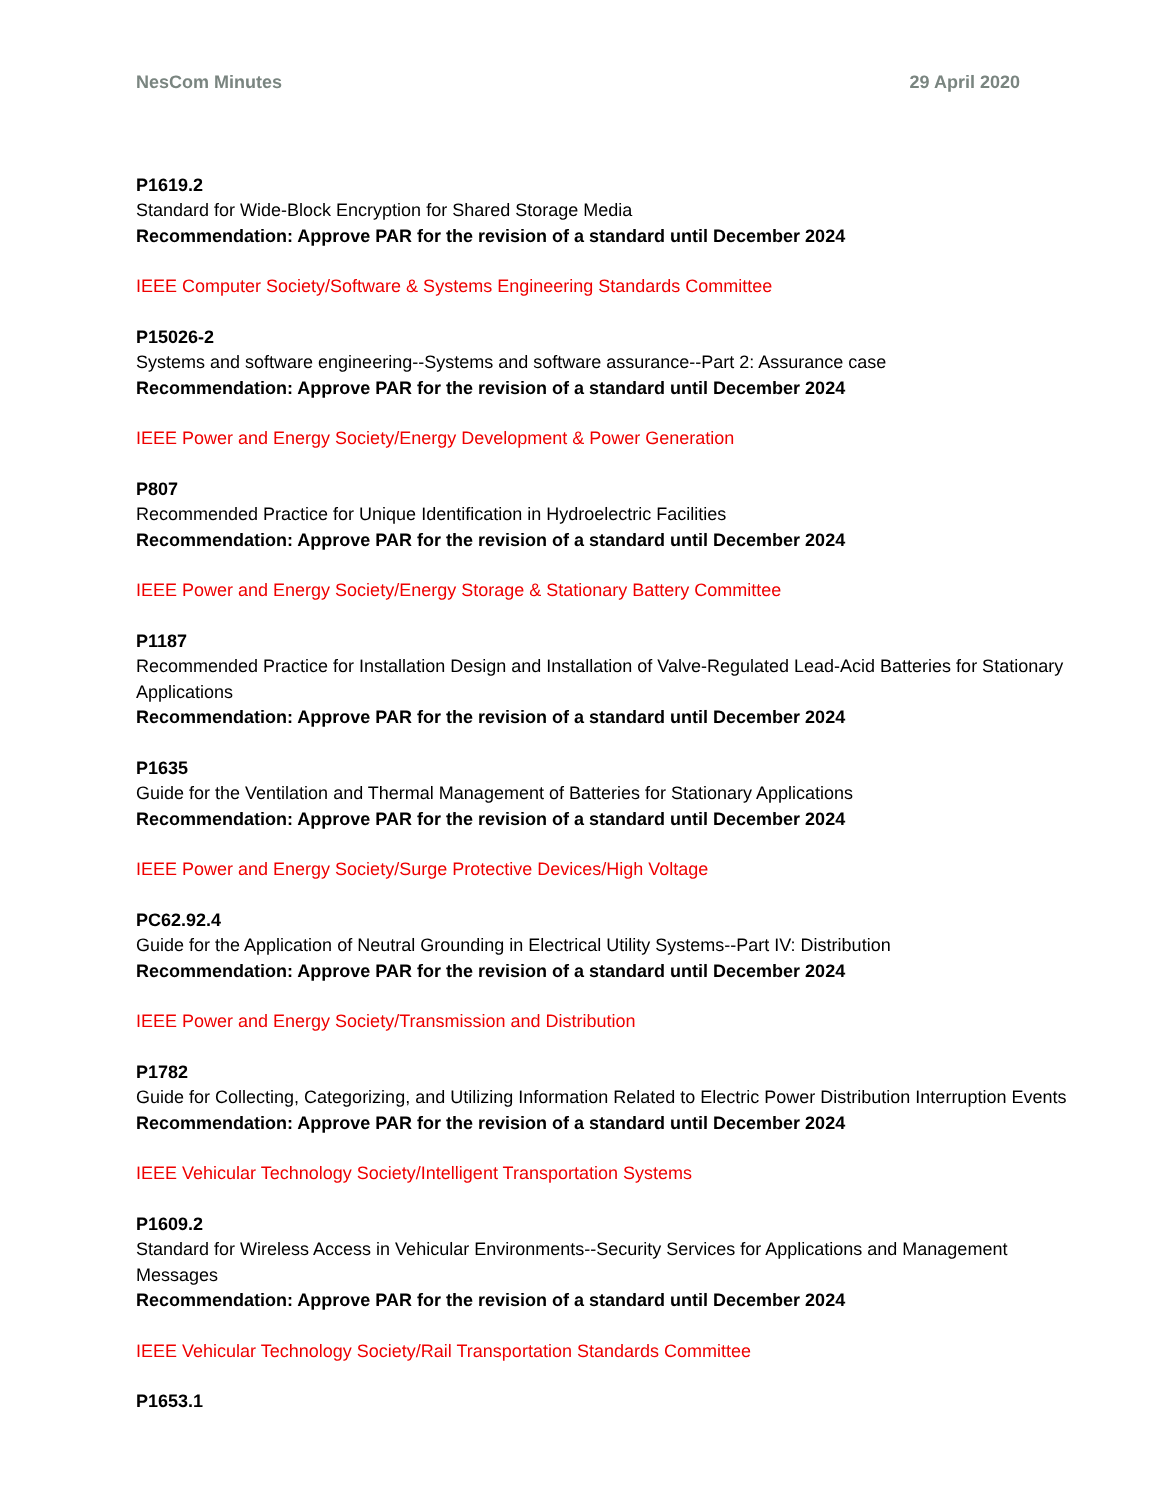NesCom Minutes 29 April 2020
P1619.2
Standard for Wide-Block Encryption for Shared Storage Media
Recommendation: Approve PAR for the revision of a standard until December 2024
IEEE Computer Society/Software & Systems Engineering Standards Committee
P15026-2
Systems and software engineering--Systems and software assurance--Part 2: Assurance case
Recommendation: Approve PAR for the revision of a standard until December 2024
IEEE Power and Energy Society/Energy Development & Power Generation
P807
Recommended Practice for Unique Identification in Hydroelectric Facilities
Recommendation: Approve PAR for the revision of a standard until December 2024
IEEE Power and Energy Society/Energy Storage & Stationary Battery Committee
P1187
Recommended Practice for Installation Design and Installation of Valve-Regulated Lead-Acid Batteries for Stationary Applications
Recommendation: Approve PAR for the revision of a standard until December 2024
P1635
Guide for the Ventilation and Thermal Management of Batteries for Stationary Applications
Recommendation: Approve PAR for the revision of a standard until December 2024
IEEE Power and Energy Society/Surge Protective Devices/High Voltage
PC62.92.4
Guide for the Application of Neutral Grounding in Electrical Utility Systems--Part IV: Distribution
Recommendation: Approve PAR for the revision of a standard until December 2024
IEEE Power and Energy Society/Transmission and Distribution
P1782
Guide for Collecting, Categorizing, and Utilizing Information Related to Electric Power Distribution Interruption Events
Recommendation: Approve PAR for the revision of a standard until December 2024
IEEE Vehicular Technology Society/Intelligent Transportation Systems
P1609.2
Standard for Wireless Access in Vehicular Environments--Security Services for Applications and Management Messages
Recommendation: Approve PAR for the revision of a standard until December 2024
IEEE Vehicular Technology Society/Rail Transportation Standards Committee
P1653.1